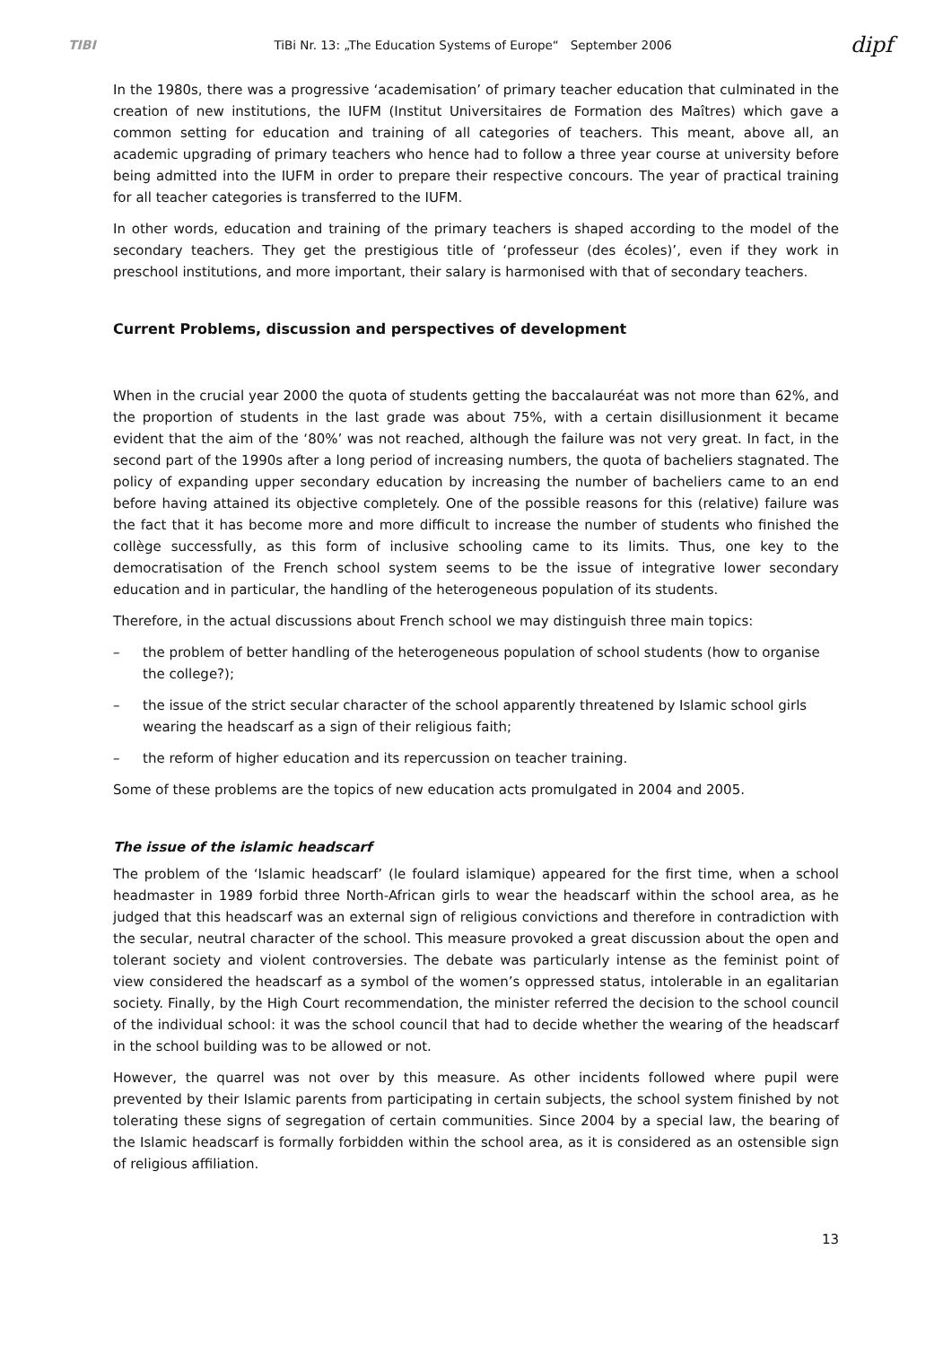TIBI TiBi Nr. 13: „The Education Systems of Europe“ September 2006 dipf
In the 1980s, there was a progressive ‘academisation’ of primary teacher education that culminated in the creation of new institutions, the IUFM (Institut Universitaires de Formation des Maîtres) which gave a common setting for education and training of all categories of teachers. This meant, above all, an academic upgrading of primary teachers who hence had to follow a three year course at university before being admitted into the IUFM in order to prepare their respective concours. The year of practical training for all teacher categories is transferred to the IUFM.
In other words, education and training of the primary teachers is shaped according to the model of the secondary teachers. They get the prestigious title of ‘professeur (des écoles)’, even if they work in preschool institutions, and more important, their salary is harmonised with that of secondary teachers.
Current Problems, discussion and perspectives of development
When in the crucial year 2000 the quota of students getting the baccalauréat was not more than 62%, and the proportion of students in the last grade was about 75%, with a certain disillusionment it became evident that the aim of the ‘80%’ was not reached, although the failure was not very great. In fact, in the second part of the 1990s after a long period of increasing numbers, the quota of bacheliers stagnated. The policy of expanding upper secondary education by increasing the number of bacheliers came to an end before having attained its objective completely. One of the possible reasons for this (relative) failure was the fact that it has become more and more difficult to increase the number of students who finished the collège successfully, as this form of inclusive schooling came to its limits. Thus, one key to the democratisation of the French school system seems to be the issue of integrative lower secondary education and in particular, the handling of the heterogeneous population of its students.
Therefore, in the actual discussions about French school we may distinguish three main topics:
– the problem of better handling of the heterogeneous population of school students (how to organise the college?);
– the issue of the strict secular character of the school apparently threatened by Islamic school girls wearing the headscarf as a sign of their religious faith;
– the reform of higher education and its repercussion on teacher training.
Some of these problems are the topics of new education acts promulgated in 2004 and 2005.
The issue of the islamic headscarf
The problem of the ‘Islamic headscarf’ (le foulard islamique) appeared for the first time, when a school headmaster in 1989 forbid three North-African girls to wear the headscarf within the school area, as he judged that this headscarf was an external sign of religious convictions and therefore in contradiction with the secular, neutral character of the school. This measure provoked a great discussion about the open and tolerant society and violent controversies. The debate was particularly intense as the feminist point of view considered the headscarf as a symbol of the women’s oppressed status, intolerable in an egalitarian society. Finally, by the High Court recommendation, the minister referred the decision to the school council of the individual school: it was the school council that had to decide whether the wearing of the headscarf in the school building was to be allowed or not.
However, the quarrel was not over by this measure. As other incidents followed where pupil were prevented by their Islamic parents from participating in certain subjects, the school system finished by not tolerating these signs of segregation of certain communities. Since 2004 by a special law, the bearing of the Islamic headscarf is formally forbidden within the school area, as it is considered as an ostensible sign of religious affiliation.
13